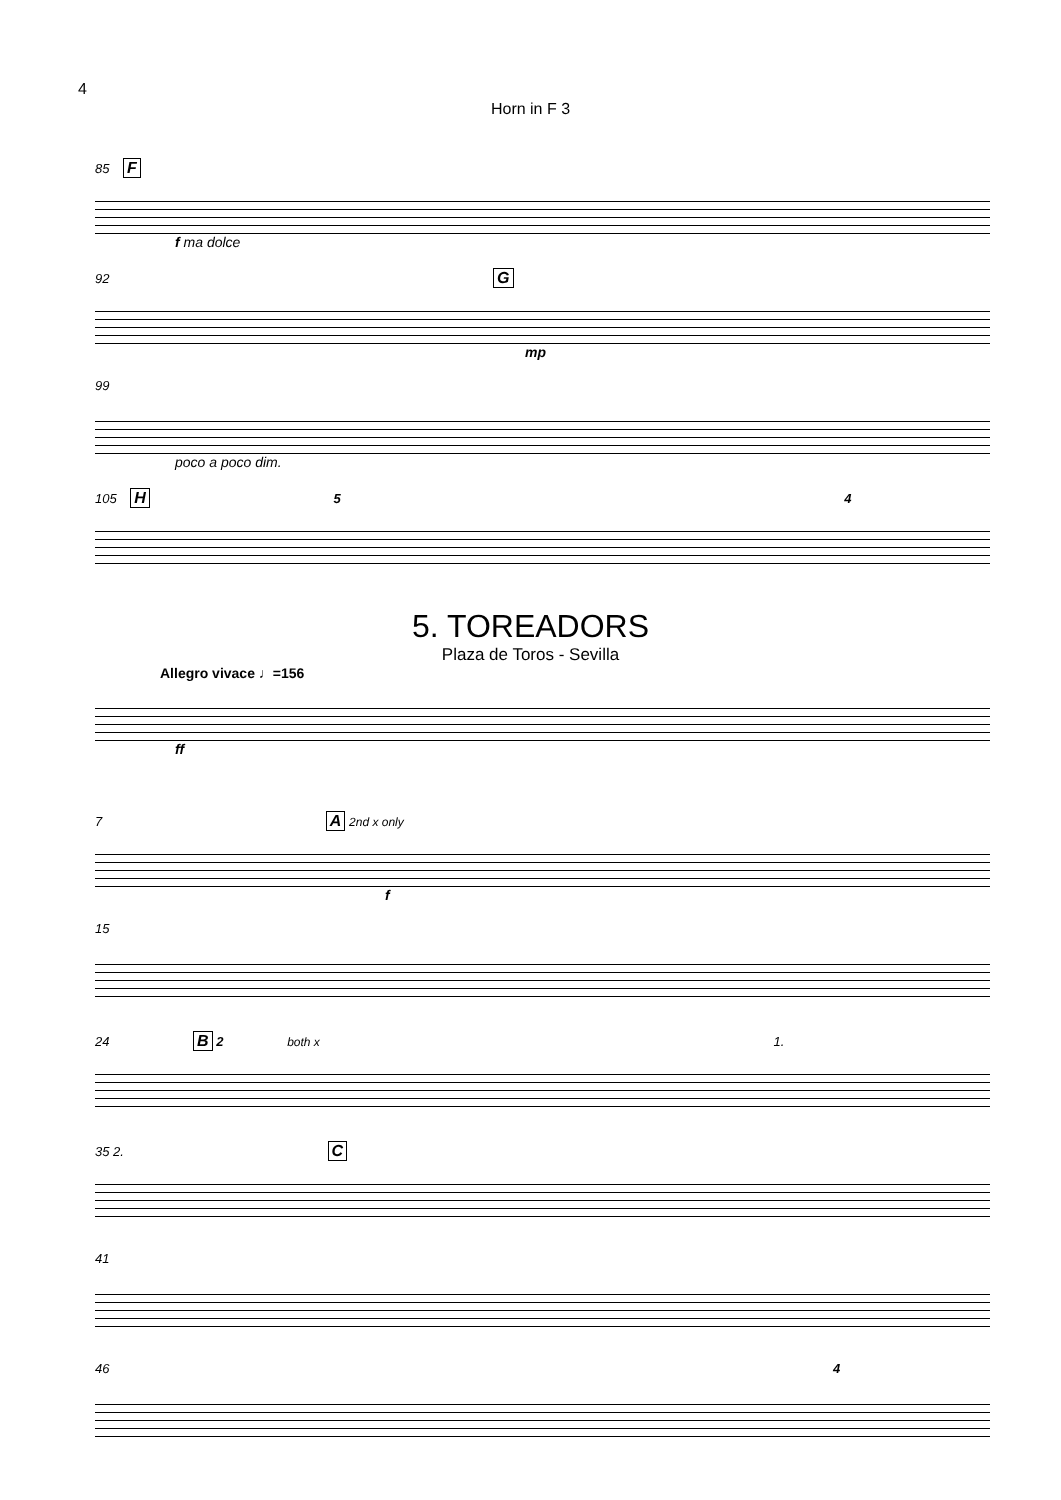4
Horn in F 3
85 F
f ma dolce
92 G
mp
99
poco a poco dim.
105 H 5 4
5. TOREADORS
Plaza de Toros - Sevilla
Allegro vivace ♩=156
ff
7 A 2nd x only
f
15
24 B 2 both x 1.
35 2. C
41
46 4